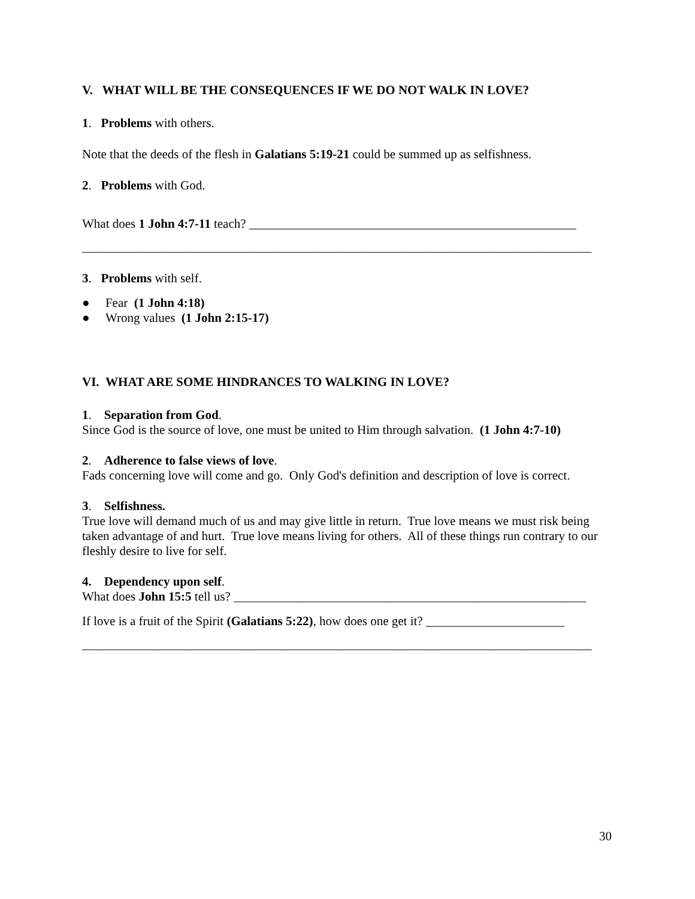V. WHAT WILL BE THE CONSEQUENCES IF WE DO NOT WALK IN LOVE?
1. Problems with others.
Note that the deeds of the flesh in Galatians 5:19-21 could be summed up as selfishness.
2. Problems with God.
What does 1 John 4:7-11 teach? ____________________________________________________
_________________________________________________________________________________
3. Problems with self.
● Fear (1 John 4:18)
● Wrong values (1 John 2:15-17)
VI. WHAT ARE SOME HINDRANCES TO WALKING IN LOVE?
1. Separation from God.
Since God is the source of love, one must be united to Him through salvation. (1 John 4:7-10)
2. Adherence to false views of love.
Fads concerning love will come and go. Only God's definition and description of love is correct.
3. Selfishness.
True love will demand much of us and may give little in return. True love means we must risk being taken advantage of and hurt. True love means living for others. All of these things run contrary to our fleshly desire to live for self.
4. Dependency upon self.
What does John 15:5 tell us? ________________________________________________________
If love is a fruit of the Spirit (Galatians 5:22), how does one get it? ______________________
_________________________________________________________________________________
30